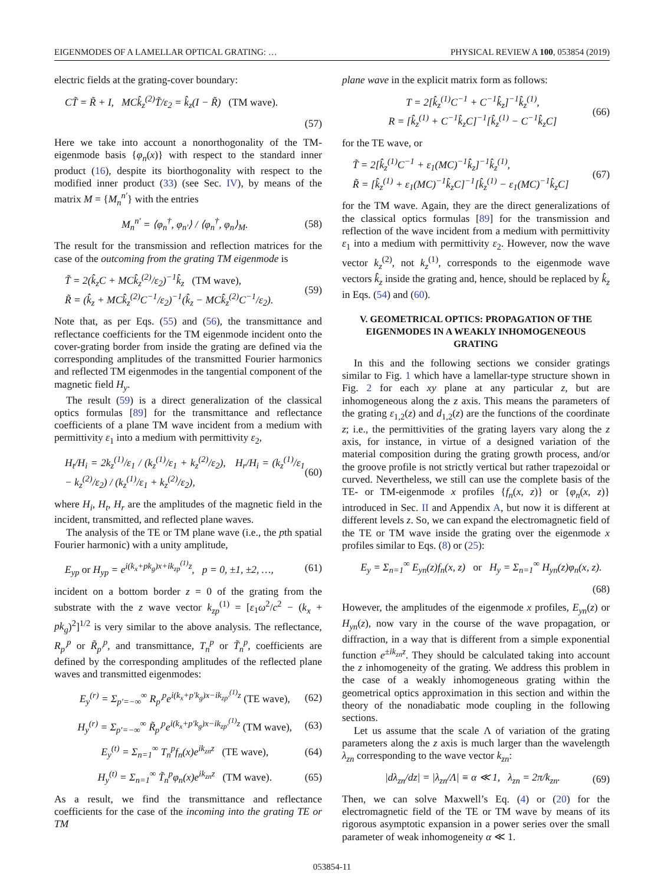EIGENMODES OF A LAMELLAR OPTICAL GRATING: … PHYSICAL REVIEW A 100, 053854 (2019)
electric fields at the grating-cover boundary:
CT̃ = R̃ + I, MCk̂<sub>z</sub><sup>(2)</sup>T̃/ε<sub>2</sub> = k̂<sub>z</sub>(I − R̃) (TM wave).
(57)
Here we take into account a nonorthogonality of the TM-eigenmode basis {φ<sub>n</sub>(x)} with respect to the standard inner product (16), despite its biorthogonality with respect to the modified inner product (33) (see Sec. IV), by means of the matrix M = {M<sub>n</sub><sup>n′</sup>} with the entries
M<sub>n</sub><sup>n′</sup> = ⟨φ<sub>n</sub><sup>†</sup>, φ<sub>n′</sub>⟩ / ⟨φ<sub>n</sub><sup>†</sup>, φ<sub>n</sub>⟩<sub>M</sub>. (58)
The result for the transmission and reflection matrices for the case of the outcoming from the grating TM eigenmode is
T̃ = 2(k̂<sub>z</sub>C + MCk̂<sub>z</sub><sup>(2)</sup>/ε<sub>2</sub>)<sup>−1</sup>k̂<sub>z</sub> (TM wave),
R̃ = (k̂<sub>z</sub> + MCk̂<sub>z</sub><sup>(2)</sup>C<sup>−1</sup>/ε<sub>2</sub>)<sup>−1</sup>(k̂<sub>z</sub> − MCk̂<sub>z</sub><sup>(2)</sup>C<sup>−1</sup>/ε<sub>2</sub>). (59)
Note that, as per Eqs. (55) and (56), the transmittance and reflectance coefficients for the TM eigenmode incident onto the cover-grating border from inside the grating are defined via the corresponding amplitudes of the transmitted Fourier harmonics and reflected TM eigenmodes in the tangential component of the magnetic field H<sub>y</sub>.
The result (59) is a direct generalization of the classical optics formulas [89] for the transmittance and reflectance coefficients of a plane TM wave incident from a medium with permittivity ε<sub>1</sub> into a medium with permittivity ε<sub>2</sub>,
H<sub>t</sub>/H<sub>i</sub> = 2k<sub>z</sub><sup>(1)</sup>/ε<sub>1</sub> / (k<sub>z</sub><sup>(1)</sup>/ε<sub>1</sub> + k<sub>z</sub><sup>(2)</sup>/ε<sub>2</sub>), H<sub>r</sub>/H<sub>i</sub> = (k<sub>z</sub><sup>(1)</sup>/ε<sub>1</sub> − k<sub>z</sub><sup>(2)</sup>/ε<sub>2</sub>) / (k<sub>z</sub><sup>(1)</sup>/ε<sub>1</sub> + k<sub>z</sub><sup>(2)</sup>/ε<sub>2</sub>), (60)
where H<sub>i</sub>, H<sub>t</sub>, H<sub>r</sub> are the amplitudes of the magnetic field in the incident, transmitted, and reflected plane waves.
The analysis of the TE or TM plane wave (i.e., the pth spatial Fourier harmonic) with a unity amplitude,
E<sub>yp</sub> or H<sub>yp</sub> = e<sup>i(k<sub>x</sub>+pk<sub>g</sub>)x+ik<sub>zp</sub><sup>(1)</sup>z</sup>, p = 0, ±1, ±2, …, (61)
incident on a bottom border z = 0 of the grating from the substrate with the z wave vector k<sub>zp</sub><sup>(1)</sup> = [ε<sub>1</sub>ω<sup>2</sup>/c<sup>2</sup> − (k<sub>x</sub> + pk<sub>g</sub>)<sup>2</sup>]<sup>1/2</sup> is very similar to the above analysis. The reflectance, R<sub>p′</sub><sup>p</sup> or R̃<sub>p′</sub><sup>p</sup>, and transmittance, T<sub>n</sub><sup>p</sup> or T̃<sub>n</sub><sup>p</sup>, coefficients are defined by the corresponding amplitudes of the reflected plane waves and transmitted eigenmodes:
E<sub>y</sub><sup>(r)</sup> = Σ<sub>p′=−∞</sub><sup>∞</sup> R<sub>p′</sub><sup>p</sup>e<sup>i(k<sub>x</sub>+p′k<sub>g</sub>)x−ik<sub>zp′</sub><sup>(1)</sup>z</sup> (TE wave), (62)
H<sub>y</sub><sup>(r)</sup> = Σ<sub>p′=−∞</sub><sup>∞</sup> R̃<sub>p′</sub><sup>p</sup>e<sup>i(k<sub>x</sub>+p′k<sub>g</sub>)x−ik<sub>zp′</sub><sup>(1)</sup>z</sup> (TM wave), (63)
E<sub>y</sub><sup>(t)</sup> = Σ<sub>n=1</sub><sup>∞</sup> T<sub>n</sub><sup>p</sup>f<sub>n</sub>(x)e<sup>ik<sub>zn</sub>z</sup> (TE wave), (64)
H<sub>y</sub><sup>(t)</sup> = Σ<sub>n=1</sub><sup>∞</sup> T̃<sub>n</sub><sup>p</sup>φ<sub>n</sub>(x)e<sup>ik<sub>zn</sub>z</sup> (TM wave). (65)
As a result, we find the transmittance and reflectance coefficients for the case of the incoming into the grating TE or TM
plane wave in the explicit matrix form as follows:
T = 2[k̂<sub>z</sub><sup>(1)</sup>C<sup>−1</sup> + C<sup>−1</sup>k̂<sub>z</sub>]<sup>−1</sup>k̂<sub>z</sub><sup>(1)</sup>,
R = [k̂<sub>z</sub><sup>(1)</sup> + C<sup>−1</sup>k̂<sub>z</sub>C]<sup>−1</sup>[k̂<sub>z</sub><sup>(1)</sup> − C<sup>−1</sup>k̂<sub>z</sub>C] (66)
for the TE wave, or
T̃ = 2[k̂<sub>z</sub><sup>(1)</sup>C<sup>−1</sup> + ε<sub>1</sub>(MC)<sup>−1</sup>k̂<sub>z</sub>]<sup>−1</sup>k̂<sub>z</sub><sup>(1)</sup>,
R̃ = [k̂<sub>z</sub><sup>(1)</sup> + ε<sub>1</sub>(MC)<sup>−1</sup>k̂<sub>z</sub>C]<sup>−1</sup>[k̂<sub>z</sub><sup>(1)</sup> − ε<sub>1</sub>(MC)<sup>−1</sup>k̂<sub>z</sub>C] (67)
for the TM wave. Again, they are the direct generalizations of the classical optics formulas [89] for the transmission and reflection of the wave incident from a medium with permittivity ε<sub>1</sub> into a medium with permittivity ε<sub>2</sub>. However, now the wave vector k<sub>z</sub><sup>(2)</sup>, not k<sub>z</sub><sup>(1)</sup>, corresponds to the eigenmode wave vectors k̂<sub>z</sub> inside the grating and, hence, should be replaced by k̂<sub>z</sub> in Eqs. (54) and (60).
V. GEOMETRICAL OPTICS: PROPAGATION OF THE EIGENMODES IN A WEAKLY INHOMOGENEOUS GRATING
In this and the following sections we consider gratings similar to Fig. 1 which have a lamellar-type structure shown in Fig. 2 for each xy plane at any particular z, but are inhomogeneous along the z axis. This means the parameters of the grating ε<sub>1,2</sub>(z) and d<sub>1,2</sub>(z) are the functions of the coordinate z; i.e., the permittivities of the grating layers vary along the z axis, for instance, in virtue of a designed variation of the material composition during the grating growth process, and/or the groove profile is not strictly vertical but rather trapezoidal or curved. Nevertheless, we still can use the complete basis of the TE- or TM-eigenmode x profiles {f<sub>n</sub>(x, z)} or {φ<sub>n</sub>(x, z)} introduced in Sec. II and Appendix A, but now it is different at different levels z. So, we can expand the electromagnetic field of the TE or TM wave inside the grating over the eigenmode x profiles similar to Eqs. (8) or (25):
E<sub>y</sub> = Σ<sub>n=1</sub><sup>∞</sup> E<sub>yn</sub>(z)f<sub>n</sub>(x, z) or H<sub>y</sub> = Σ<sub>n=1</sub><sup>∞</sup> H<sub>yn</sub>(z)φ<sub>n</sub>(x, z).
(68)
However, the amplitudes of the eigenmode x profiles, E<sub>yn</sub>(z) or H<sub>yn</sub>(z), now vary in the course of the wave propagation, or diffraction, in a way that is different from a simple exponential function e<sup>±ik<sub>zn</sub>z</sup>. They should be calculated taking into account the z inhomogeneity of the grating. We address this problem in the case of a weakly inhomogeneous grating within the geometrical optics approximation in this section and within the theory of the nonadiabatic mode coupling in the following sections.
Let us assume that the scale Λ of variation of the grating parameters along the z axis is much larger than the wavelength λ<sub>zn</sub> corresponding to the wave vector k<sub>zn</sub>:
|dλ<sub>zn</sub>/dz| = |λ<sub>zn</sub>/Λ| ≡ α ≪ 1, λ<sub>zn</sub> = 2π/k<sub>zn</sub>. (69)
Then, we can solve Maxwell’s Eq. (4) or (20) for the electromagnetic field of the TE or TM wave by means of its rigorous asymptotic expansion in a power series over the small parameter of weak inhomogeneity α ≪ 1.
053854-11